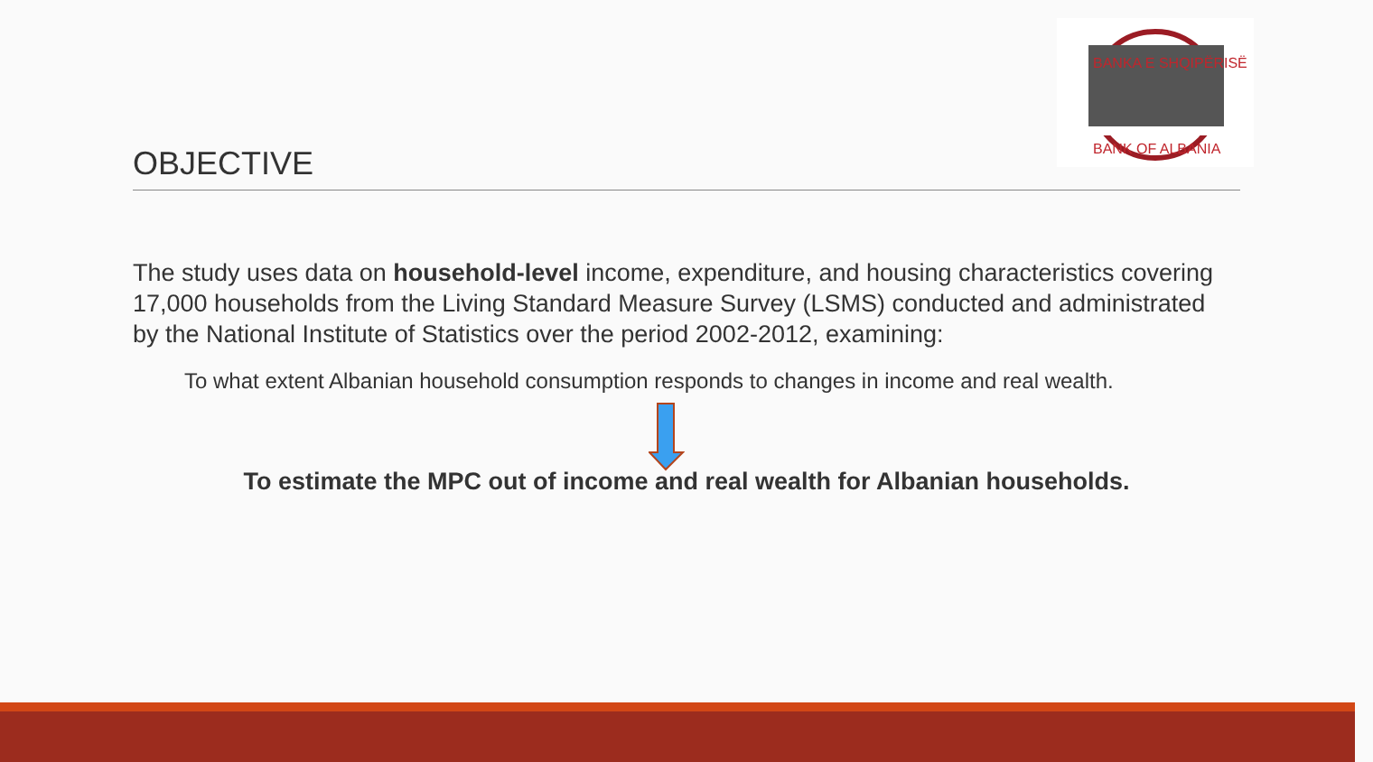BANKA E SHQIPËRISË
BANK OF ALBANIA
OBJECTIVE
The study uses data on household-level income, expenditure, and housing characteristics covering 17,000 households from the Living Standard Measure Survey (LSMS) conducted and administrated by the National Institute of Statistics over the period 2002-2012, examining:
To what extent Albanian household consumption responds to changes in income and real wealth.
To estimate the MPC out of income and real wealth for Albanian households.